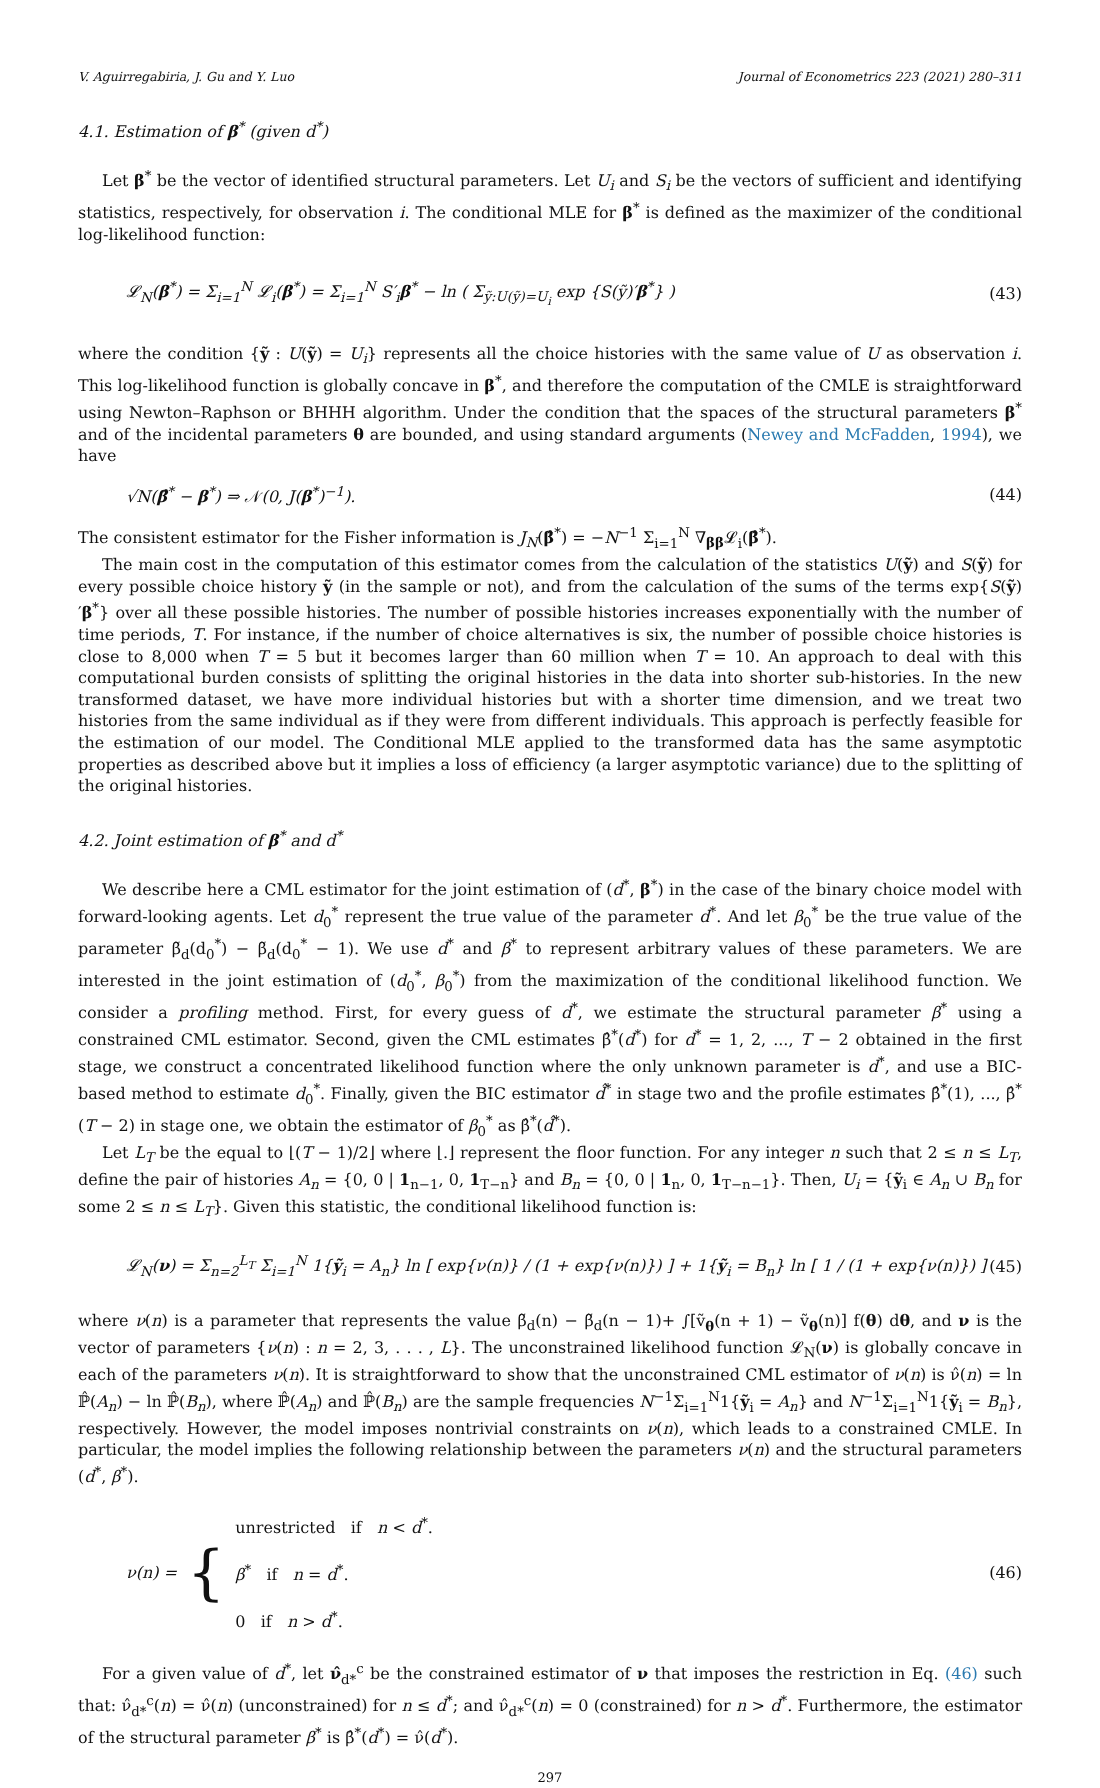V. Aguirregabiria, J. Gu and Y. Luo Journal of Econometrics 223 (2021) 280–311
4.1. Estimation of β<sup>*</sup> (given d<sup>*</sup>)
Let β<sup>*</sup> be the vector of identified structural parameters. Let U<sub>i</sub> and S<sub>i</sub> be the vectors of sufficient and identifying statistics, respectively, for observation i. The conditional MLE for β<sup>*</sup> is defined as the maximizer of the conditional log-likelihood function:
𝓛<sub>N</sub>(β<sup>*</sup>) = Σ<sub>i=1</sub><sup>N</sup> 𝓛<sub>i</sub>(β<sup>*</sup>) = Σ<sub>i=1</sub><sup>N</sup> S′<sub>i</sub>β<sup>*</sup> − ln ( Σ<sub>ỹ:U(ỹ)=U<sub>i</sub></sub> exp {S(ỹ)′β<sup>*</sup>} ) (43)
where the condition {ỹ : U(ỹ) = U<sub>i</sub>} represents all the choice histories with the same value of U as observation i. This log-likelihood function is globally concave in β<sup>*</sup>, and therefore the computation of the CMLE is straightforward using Newton–Raphson or BHHH algorithm. Under the condition that the spaces of the structural parameters β<sup>*</sup> and of the incidental parameters θ are bounded, and using standard arguments (Newey and McFadden, 1994), we have
√N(β̂<sup>*</sup> − β<sup>*</sup>) ⇒ 𝒩(0, J(β<sup>*</sup>)<sup>−1</sup>). (44)
The consistent estimator for the Fisher information is J<sub>N</sub>(β̂<sup>*</sup>) = −N<sup>−1</sup> Σ<sub>i=1</sub><sup>N</sup> ∇<sub>ββ</sub>𝓛<sub>i</sub>(β̂<sup>*</sup>).
The main cost in the computation of this estimator comes from the calculation of the statistics U(ỹ) and S(ỹ) for every possible choice history ỹ (in the sample or not), and from the calculation of the sums of the terms exp{S(ỹ)′β<sup>*</sup>} over all these possible histories. The number of possible histories increases exponentially with the number of time periods, T. For instance, if the number of choice alternatives is six, the number of possible choice histories is close to 8,000 when T = 5 but it becomes larger than 60 million when T = 10. An approach to deal with this computational burden consists of splitting the original histories in the data into shorter sub-histories. In the new transformed dataset, we have more individual histories but with a shorter time dimension, and we treat two histories from the same individual as if they were from different individuals. This approach is perfectly feasible for the estimation of our model. The Conditional MLE applied to the transformed data has the same asymptotic properties as described above but it implies a loss of efficiency (a larger asymptotic variance) due to the splitting of the original histories.
4.2. Joint estimation of β<sup>*</sup> and d<sup>*</sup>
We describe here a CML estimator for the joint estimation of (d<sup>*</sup>, β<sup>*</sup>) in the case of the binary choice model with forward-looking agents. Let d<sub>0</sub><sup>*</sup> represent the true value of the parameter d<sup>*</sup>. And let β<sub>0</sub><sup>*</sup> be the true value of the parameter β̃<sub>d</sub>(d<sub>0</sub><sup>*</sup>) − β̃<sub>d</sub>(d<sub>0</sub><sup>*</sup> − 1). We use d<sup>*</sup> and β<sup>*</sup> to represent arbitrary values of these parameters. We are interested in the joint estimation of (d<sub>0</sub><sup>*</sup>, β<sub>0</sub><sup>*</sup>) from the maximization of the conditional likelihood function. We consider a profiling method. First, for every guess of d<sup>*</sup>, we estimate the structural parameter β<sup>*</sup> using a constrained CML estimator. Second, given the CML estimates β̂<sup>*</sup>(d<sup>*</sup>) for d<sup>*</sup> = 1, 2, ..., T − 2 obtained in the first stage, we construct a concentrated likelihood function where the only unknown parameter is d<sup>*</sup>, and use a BIC-based method to estimate d<sub>0</sub><sup>*</sup>. Finally, given the BIC estimator d̂<sup>*</sup> in stage two and the profile estimates β̂<sup>*</sup>(1), ..., β̂<sup>*</sup>(T − 2) in stage one, we obtain the estimator of β<sub>0</sub><sup>*</sup> as β̂<sup>*</sup>(d̂<sup>*</sup>).
Let L<sub>T</sub> be the equal to ⌊(T − 1)/2⌋ where ⌊.⌋ represent the floor function. For any integer n such that 2 ≤ n ≤ L<sub>T</sub>, define the pair of histories A<sub>n</sub> = {0, 0 | 1<sub>n−1</sub>, 0, 1<sub>T−n</sub>} and B<sub>n</sub> = {0, 0 | 1<sub>n</sub>, 0, 1<sub>T−n−1</sub>}. Then, U<sub>i</sub> = {ỹ<sub>i</sub> ∈ A<sub>n</sub> ∪ B<sub>n</sub> for some 2 ≤ n ≤ L<sub>T</sub>}. Given this statistic, the conditional likelihood function is:
𝓛<sub>N</sub>(ν) = Σ<sub>n=2</sub><sup>L<sub>T</sub></sup> Σ<sub>i=1</sub><sup>N</sup> 1{ỹ<sub>i</sub> = A<sub>n</sub>} ln [ exp{ν(n)} / (1 + exp{ν(n)}) ] + 1{ỹ<sub>i</sub> = B<sub>n</sub>} ln [ 1 / (1 + exp{ν(n)}) ] (45)
where ν(n) is a parameter that represents the value β̃<sub>d</sub>(n) − β̃<sub>d</sub>(n − 1)+ ∫[ṽ<sub>θ</sub>(n + 1) − ṽ<sub>θ</sub>(n)] f(θ) dθ, and ν is the vector of parameters {ν(n) : n = 2, 3, . . . , L}. The unconstrained likelihood function 𝓛<sub>N</sub>(ν) is globally concave in each of the parameters ν(n). It is straightforward to show that the unconstrained CML estimator of ν(n) is ν̂(n) = ln ℙ̂(A<sub>n</sub>) − ln ℙ̂(B<sub>n</sub>), where ℙ̂(A<sub>n</sub>) and ℙ̂(B<sub>n</sub>) are the sample frequencies N<sup>−1</sup>Σ<sub>i=1</sub><sup>N</sup>1{ỹ<sub>i</sub> = A<sub>n</sub>} and N<sup>−1</sup>Σ<sub>i=1</sub><sup>N</sup>1{ỹ<sub>i</sub> = B<sub>n</sub>}, respectively. However, the model imposes nontrivial constraints on ν(n), which leads to a constrained CMLE. In particular, the model implies the following relationship between the parameters ν(n) and the structural parameters (d<sup>*</sup>, β<sup>*</sup>).
ν(n) = { unrestricted if n < d<sup>*</sup>.
β<sup>*</sup> if n = d<sup>*</sup>.
0 if n > d<sup>*</sup>. (46)
For a given value of d<sup>*</sup>, let ν̂<sub>d*</sub><sup>c</sup> be the constrained estimator of ν that imposes the restriction in Eq. (46) such that: ν̂<sub>d*</sub><sup>c</sup>(n) = ν̂(n) (unconstrained) for n ≤ d<sup>*</sup>; and ν̂<sub>d*</sub><sup>c</sup>(n) = 0 (constrained) for n > d<sup>*</sup>. Furthermore, the estimator of the structural parameter β<sup>*</sup> is β̂<sup>*</sup>(d<sup>*</sup>) = ν̂(d<sup>*</sup>).
297